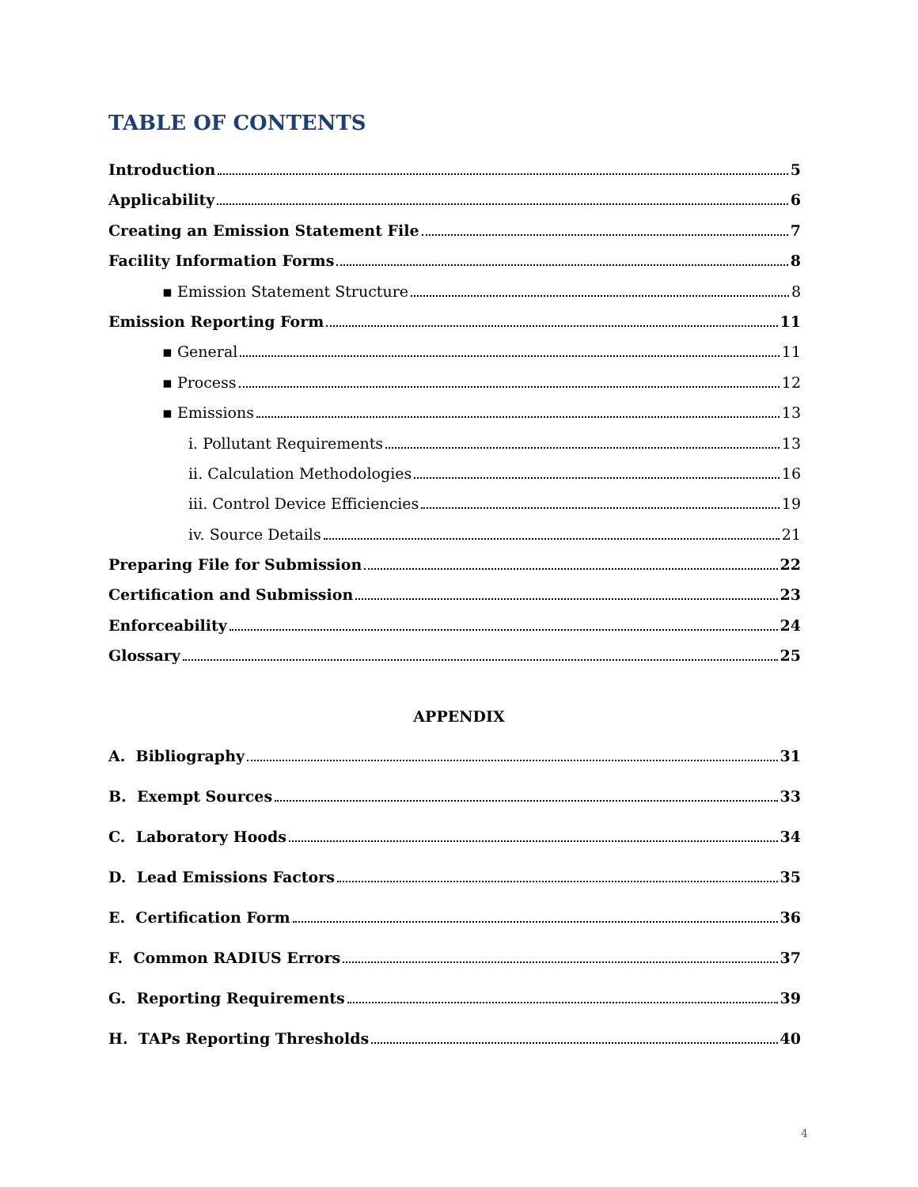TABLE OF CONTENTS
Introduction 5
Applicability 6
Creating an Emission Statement File 7
Facility Information Forms 8
▪ Emission Statement Structure 8
Emission Reporting Form 11
▪ General 11
▪ Process 12
▪ Emissions 13
i. Pollutant Requirements 13
ii. Calculation Methodologies 16
iii. Control Device Efficiencies 19
iv. Source Details 21
Preparing File for Submission 22
Certification and Submission 23
Enforceability 24
Glossary 25
APPENDIX
A. Bibliography 31
B. Exempt Sources 33
C. Laboratory Hoods 34
D. Lead Emissions Factors 35
E. Certification Form 36
F. Common RADIUS Errors 37
G. Reporting Requirements 39
H. TAPs Reporting Thresholds 40
4